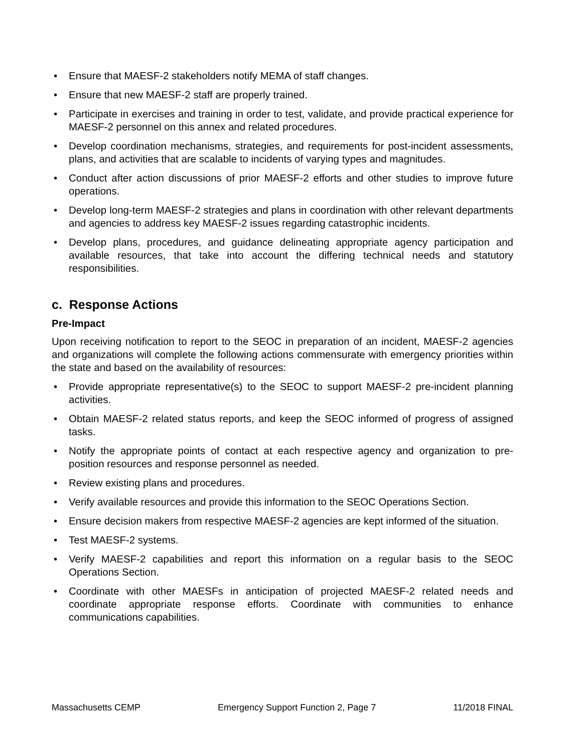• Ensure that MAESF-2 stakeholders notify MEMA of staff changes.
• Ensure that new MAESF-2 staff are properly trained.
• Participate in exercises and training in order to test, validate, and provide practical experience for MAESF-2 personnel on this annex and related procedures.
• Develop coordination mechanisms, strategies, and requirements for post-incident assessments, plans, and activities that are scalable to incidents of varying types and magnitudes.
• Conduct after action discussions of prior MAESF-2 efforts and other studies to improve future operations.
• Develop long-term MAESF-2 strategies and plans in coordination with other relevant departments and agencies to address key MAESF-2 issues regarding catastrophic incidents.
• Develop plans, procedures, and guidance delineating appropriate agency participation and available resources, that take into account the differing technical needs and statutory responsibilities.
c. Response Actions
Pre-Impact
Upon receiving notification to report to the SEOC in preparation of an incident, MAESF-2 agencies and organizations will complete the following actions commensurate with emergency priorities within the state and based on the availability of resources:
• Provide appropriate representative(s) to the SEOC to support MAESF-2 pre-incident planning activities.
• Obtain MAESF-2 related status reports, and keep the SEOC informed of progress of assigned tasks.
• Notify the appropriate points of contact at each respective agency and organization to pre-position resources and response personnel as needed.
• Review existing plans and procedures.
• Verify available resources and provide this information to the SEOC Operations Section.
• Ensure decision makers from respective MAESF-2 agencies are kept informed of the situation.
• Test MAESF-2 systems.
• Verify MAESF-2 capabilities and report this information on a regular basis to the SEOC Operations Section.
• Coordinate with other MAESFs in anticipation of projected MAESF-2 related needs and coordinate appropriate response efforts. Coordinate with communities to enhance communications capabilities.
Massachusetts CEMP Emergency Support Function 2, Page 7 11/2018 FINAL